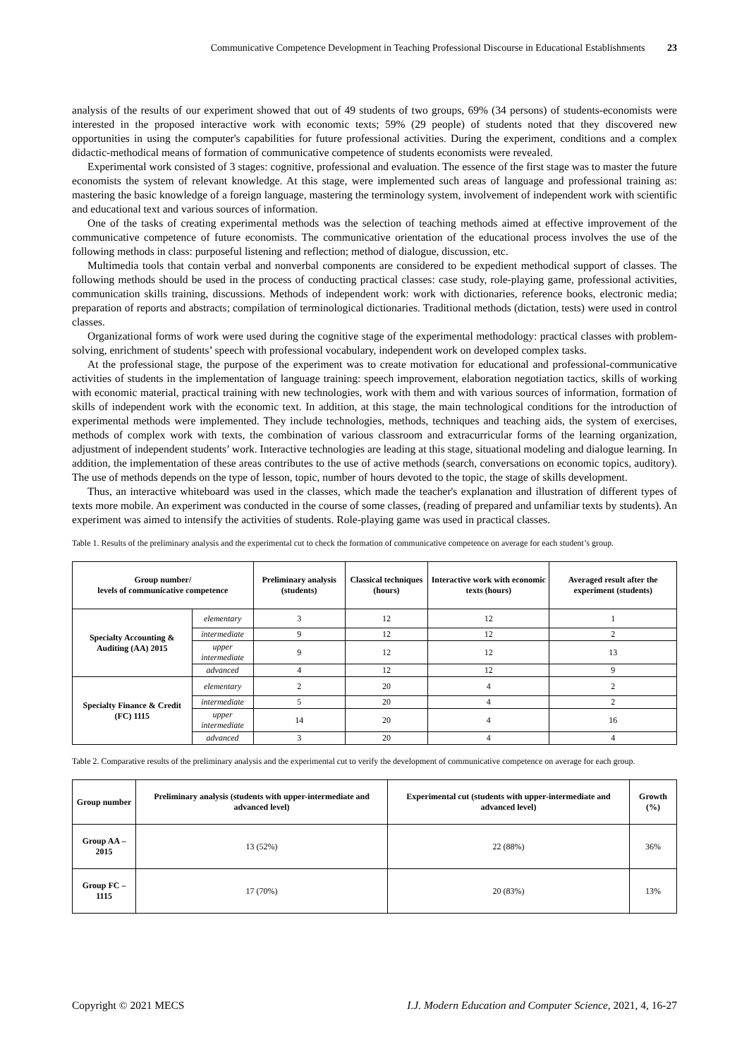Communicative Competence Development in Teaching Professional Discourse in Educational Establishments 23
analysis of the results of our experiment showed that out of 49 students of two groups, 69% (34 persons) of students-economists were interested in the proposed interactive work with economic texts; 59% (29 people) of students noted that they discovered new opportunities in using the computer's capabilities for future professional activities. During the experiment, conditions and a complex didactic-methodical means of formation of communicative competence of students economists were revealed.
Experimental work consisted of 3 stages: cognitive, professional and evaluation. The essence of the first stage was to master the future economists the system of relevant knowledge. At this stage, were implemented such areas of language and professional training as: mastering the basic knowledge of a foreign language, mastering the terminology system, involvement of independent work with scientific and educational text and various sources of information.
One of the tasks of creating experimental methods was the selection of teaching methods aimed at effective improvement of the communicative competence of future economists. The communicative orientation of the educational process involves the use of the following methods in class: purposeful listening and reflection; method of dialogue, discussion, etc.
Multimedia tools that contain verbal and nonverbal components are considered to be expedient methodical support of classes. The following methods should be used in the process of conducting practical classes: case study, role-playing game, professional activities, communication skills training, discussions. Methods of independent work: work with dictionaries, reference books, electronic media; preparation of reports and abstracts; compilation of terminological dictionaries. Traditional methods (dictation, tests) were used in control classes.
Organizational forms of work were used during the cognitive stage of the experimental methodology: practical classes with problem-solving, enrichment of students’ speech with professional vocabulary, independent work on developed complex tasks.
At the professional stage, the purpose of the experiment was to create motivation for educational and professional-communicative activities of students in the implementation of language training: speech improvement, elaboration negotiation tactics, skills of working with economic material, practical training with new technologies, work with them and with various sources of information, formation of skills of independent work with the economic text. In addition, at this stage, the main technological conditions for the introduction of experimental methods were implemented. They include technologies, methods, techniques and teaching aids, the system of exercises, methods of complex work with texts, the combination of various classroom and extracurricular forms of the learning organization, adjustment of independent students’ work. Interactive technologies are leading at this stage, situational modeling and dialogue learning. In addition, the implementation of these areas contributes to the use of active methods (search, conversations on economic topics, auditory). The use of methods depends on the type of lesson, topic, number of hours devoted to the topic, the stage of skills development.
Thus, an interactive whiteboard was used in the classes, which made the teacher's explanation and illustration of different types of texts more mobile. An experiment was conducted in the course of some classes, (reading of prepared and unfamiliar texts by students). An experiment was aimed to intensify the activities of students. Role-playing game was used in practical classes.
Table 1. Results of the preliminary analysis and the experimental cut to check the formation of communicative competence on average for each student’s group.
| Group number/ levels of communicative competence | | Preliminary analysis (students) | Classical techniques (hours) | Interactive work with economic texts (hours) | Averaged result after the experiment (students) |
| --- | --- | --- | --- | --- | --- |
| Specialty Accounting & Auditing (AA) 2015 | elementary | 3 | 12 | 12 | 1 |
| | intermediate | 9 | 12 | 12 | 2 |
| | upper intermediate | 9 | 12 | 12 | 13 |
| | advanced | 4 | 12 | 12 | 9 |
| Specialty Finance & Credit (FC) 1115 | elementary | 2 | 20 | 4 | 2 |
| | intermediate | 5 | 20 | 4 | 2 |
| | upper intermediate | 14 | 20 | 4 | 16 |
| | advanced | 3 | 20 | 4 | 4 |
Table 2. Comparative results of the preliminary analysis and the experimental cut to verify the development of communicative competence on average for each group.
| Group number | Preliminary analysis (students with upper-intermediate and advanced level) | Experimental cut (students with upper-intermediate and advanced level) | Growth (%) |
| --- | --- | --- | --- |
| Group AA – 2015 | 13 (52%) | 22 (88%) | 36% |
| Group FC – 1115 | 17 (70%) | 20 (83%) | 13% |
Copyright © 2021 MECS I.J. Modern Education and Computer Science, 2021, 4, 16-27